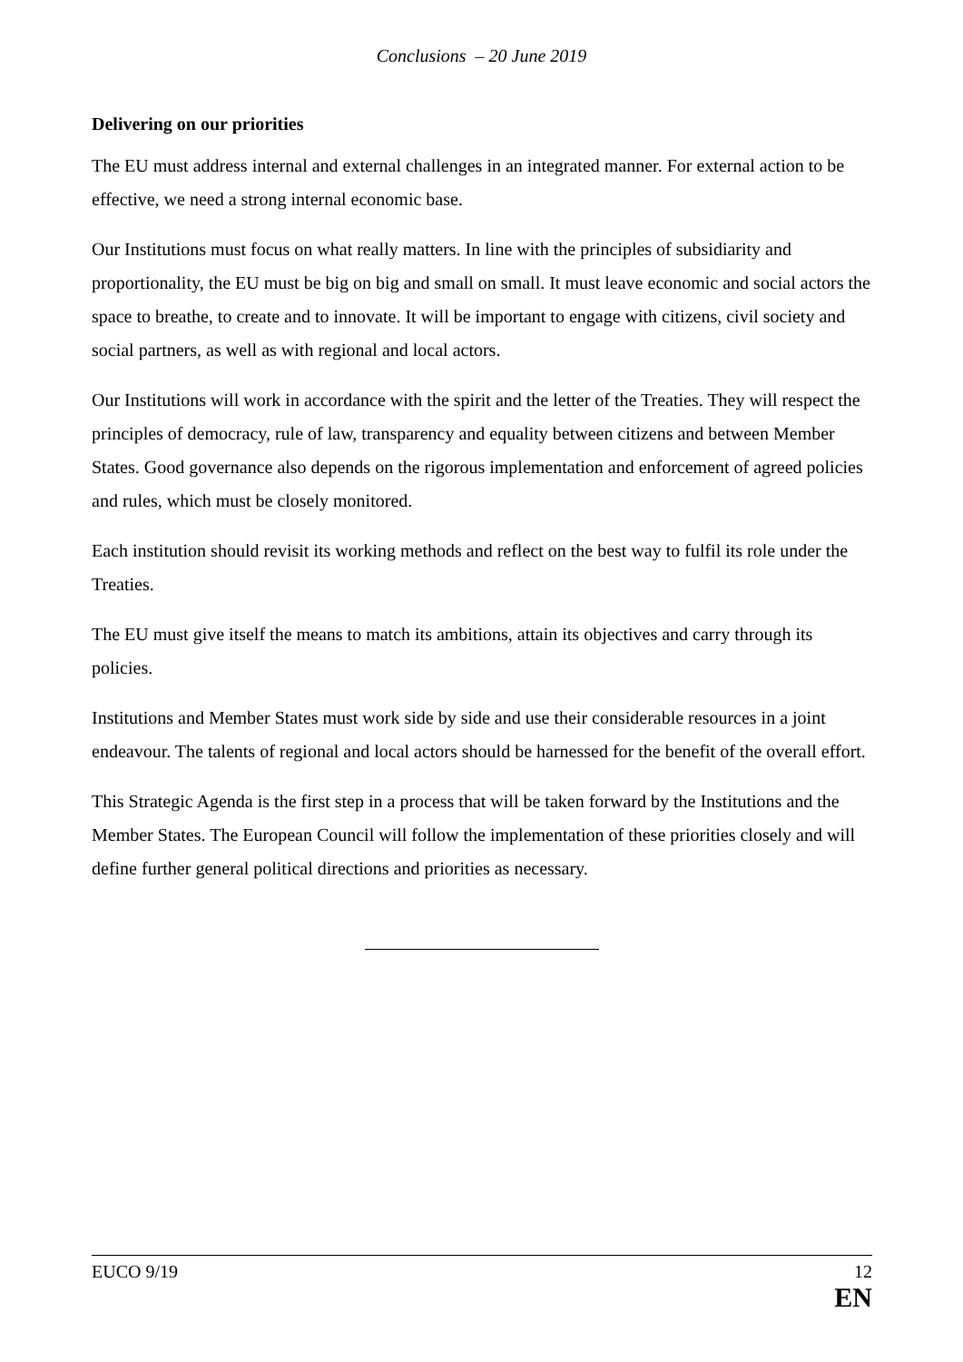Conclusions – 20 June 2019
Delivering on our priorities
The EU must address internal and external challenges in an integrated manner. For external action to be effective, we need a strong internal economic base.
Our Institutions must focus on what really matters. In line with the principles of subsidiarity and proportionality, the EU must be big on big and small on small. It must leave economic and social actors the space to breathe, to create and to innovate. It will be important to engage with citizens, civil society and social partners, as well as with regional and local actors.
Our Institutions will work in accordance with the spirit and the letter of the Treaties. They will respect the principles of democracy, rule of law, transparency and equality between citizens and between Member States. Good governance also depends on the rigorous implementation and enforcement of agreed policies and rules, which must be closely monitored.
Each institution should revisit its working methods and reflect on the best way to fulfil its role under the Treaties.
The EU must give itself the means to match its ambitions, attain its objectives and carry through its policies.
Institutions and Member States must work side by side and use their considerable resources in a joint endeavour. The talents of regional and local actors should be harnessed for the benefit of the overall effort.
This Strategic Agenda is the first step in a process that will be taken forward by the Institutions and the Member States. The European Council will follow the implementation of these priorities closely and will define further general political directions and priorities as necessary.
EUCO 9/19 12
EN